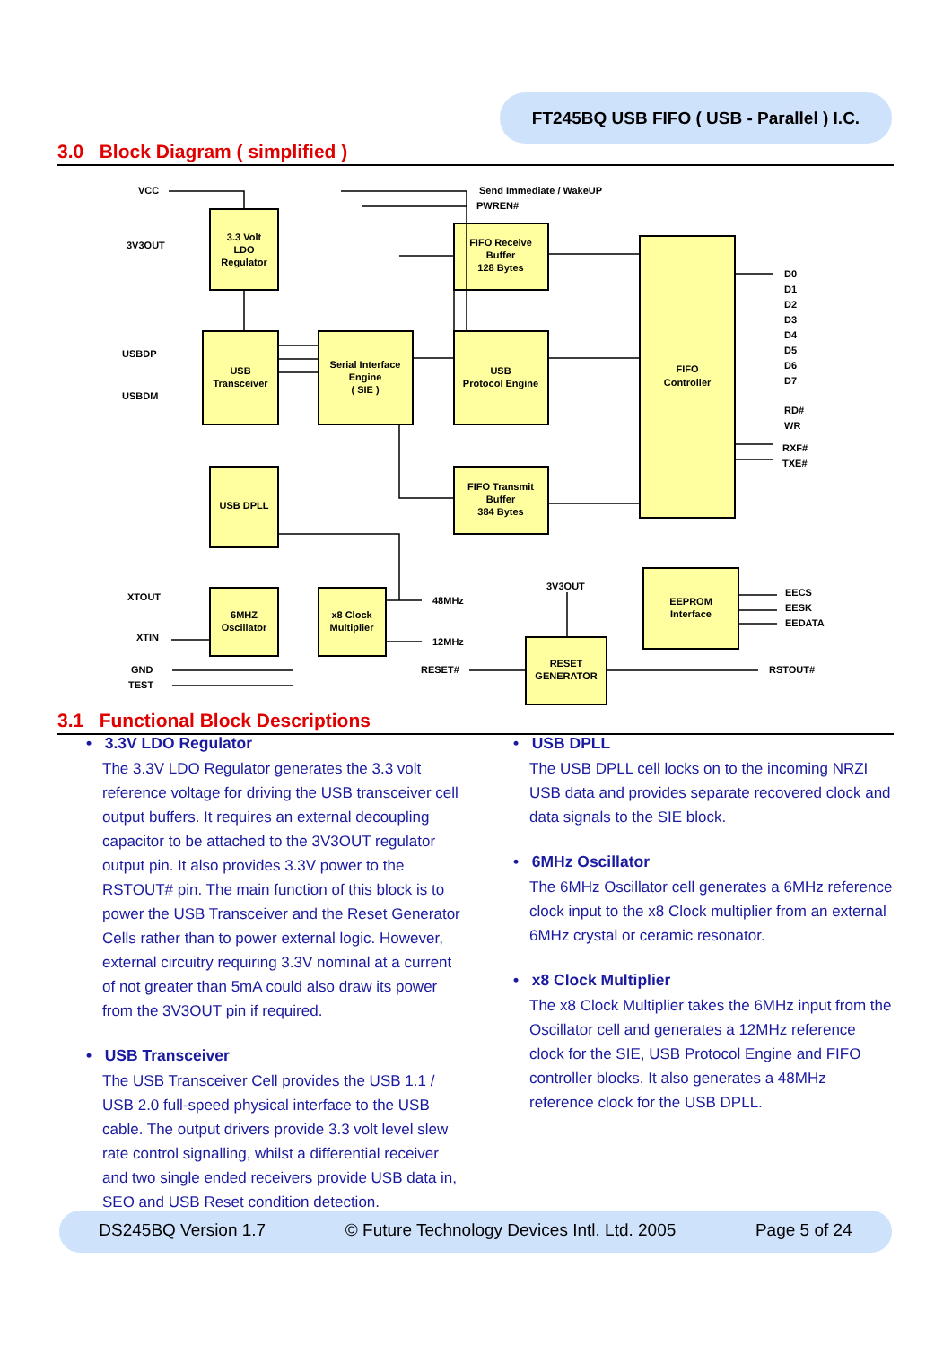FT245BQ USB FIFO ( USB - Parallel ) I.C.
3.0 Block Diagram ( simplified )
3.3 Volt
LDO
Regulator
USB
Transceiver
Serial Interface
Engine
( SIE )
FIFO Receive
Buffer
128 Bytes
USB
Protocol Engine
FIFO
Controller
USB DPLL
FIFO Transmit
Buffer
384 Bytes
6MHZ
Oscillator
x8 Clock
Multiplier
EEPROM
Interface
RESET
GENERATOR
VCC
3V3OUT
USBDP
USBDM
Send Immediate / WakeUP
PWREN#
D0
D1
D2
D3
D4
D5
D6
D7
RD#
WR
RXF#
TXE#
XTOUT
XTIN
GND
TEST
48MHz
12MHz
RESET#
3V3OUT
EECS
EESK
EEDATA
RSTOUT#
3.1 Functional Block Descriptions
• 3.3V LDO Regulator
The 3.3V LDO Regulator generates the 3.3 volt reference voltage for driving the USB transceiver cell output buffers. It requires an external decoupling capacitor to be attached to the 3V3OUT regulator output pin. It also provides 3.3V power to the RSTOUT# pin. The main function of this block is to power the USB Transceiver and the Reset Generator Cells rather than to power external logic. However, external circuitry requiring 3.3V nominal at a current of not greater than 5mA could also draw its power from the 3V3OUT pin if required.
• USB Transceiver
The USB Transceiver Cell provides the USB 1.1 / USB 2.0 full-speed physical interface to the USB cable. The output drivers provide 3.3 volt level slew rate control signalling, whilst a differential receiver and two single ended receivers provide USB data in, SEO and USB Reset condition detection.
• USB DPLL
The USB DPLL cell locks on to the incoming NRZI USB data and provides separate recovered clock and data signals to the SIE block.
• 6MHz Oscillator
The 6MHz Oscillator cell generates a 6MHz reference clock input to the x8 Clock multiplier from an external 6MHz crystal or ceramic resonator.
• x8 Clock Multiplier
The x8 Clock Multiplier takes the 6MHz input from the Oscillator cell and generates a 12MHz reference clock for the SIE, USB Protocol Engine and FIFO controller blocks. It also generates a 48MHz reference clock for the USB DPLL.
DS245BQ Version 1.7 © Future Technology Devices Intl. Ltd. 2005 Page 5 of 24